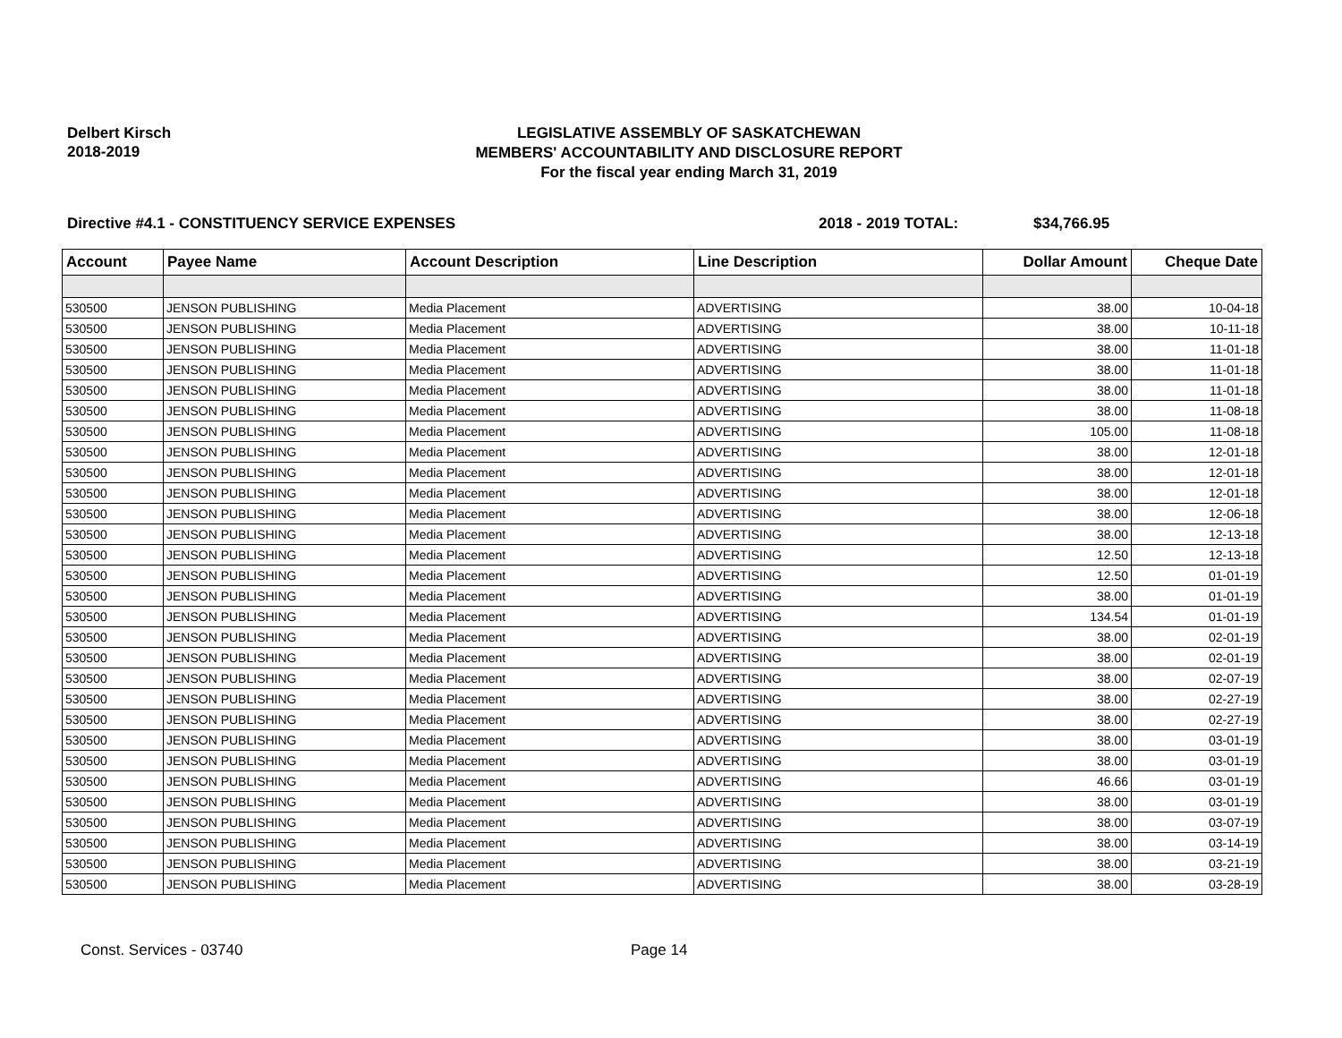Delbert Kirsch
2018-2019
LEGISLATIVE ASSEMBLY OF SASKATCHEWAN
MEMBERS' ACCOUNTABILITY AND DISCLOSURE REPORT
For the fiscal year ending March 31, 2019
Directive #4.1 - CONSTITUENCY SERVICE EXPENSES 2018 - 2019 TOTAL: $34,766.95
| Account | Payee Name | Account Description | Line Description | Dollar Amount | Cheque Date |
| --- | --- | --- | --- | --- | --- |
| 530500 | JENSON PUBLISHING | Media Placement | ADVERTISING | 38.00 | 10-04-18 |
| 530500 | JENSON PUBLISHING | Media Placement | ADVERTISING | 38.00 | 10-11-18 |
| 530500 | JENSON PUBLISHING | Media Placement | ADVERTISING | 38.00 | 11-01-18 |
| 530500 | JENSON PUBLISHING | Media Placement | ADVERTISING | 38.00 | 11-01-18 |
| 530500 | JENSON PUBLISHING | Media Placement | ADVERTISING | 38.00 | 11-01-18 |
| 530500 | JENSON PUBLISHING | Media Placement | ADVERTISING | 38.00 | 11-08-18 |
| 530500 | JENSON PUBLISHING | Media Placement | ADVERTISING | 105.00 | 11-08-18 |
| 530500 | JENSON PUBLISHING | Media Placement | ADVERTISING | 38.00 | 12-01-18 |
| 530500 | JENSON PUBLISHING | Media Placement | ADVERTISING | 38.00 | 12-01-18 |
| 530500 | JENSON PUBLISHING | Media Placement | ADVERTISING | 38.00 | 12-01-18 |
| 530500 | JENSON PUBLISHING | Media Placement | ADVERTISING | 38.00 | 12-06-18 |
| 530500 | JENSON PUBLISHING | Media Placement | ADVERTISING | 38.00 | 12-13-18 |
| 530500 | JENSON PUBLISHING | Media Placement | ADVERTISING | 12.50 | 12-13-18 |
| 530500 | JENSON PUBLISHING | Media Placement | ADVERTISING | 12.50 | 01-01-19 |
| 530500 | JENSON PUBLISHING | Media Placement | ADVERTISING | 38.00 | 01-01-19 |
| 530500 | JENSON PUBLISHING | Media Placement | ADVERTISING | 134.54 | 01-01-19 |
| 530500 | JENSON PUBLISHING | Media Placement | ADVERTISING | 38.00 | 02-01-19 |
| 530500 | JENSON PUBLISHING | Media Placement | ADVERTISING | 38.00 | 02-01-19 |
| 530500 | JENSON PUBLISHING | Media Placement | ADVERTISING | 38.00 | 02-07-19 |
| 530500 | JENSON PUBLISHING | Media Placement | ADVERTISING | 38.00 | 02-27-19 |
| 530500 | JENSON PUBLISHING | Media Placement | ADVERTISING | 38.00 | 02-27-19 |
| 530500 | JENSON PUBLISHING | Media Placement | ADVERTISING | 38.00 | 03-01-19 |
| 530500 | JENSON PUBLISHING | Media Placement | ADVERTISING | 38.00 | 03-01-19 |
| 530500 | JENSON PUBLISHING | Media Placement | ADVERTISING | 46.66 | 03-01-19 |
| 530500 | JENSON PUBLISHING | Media Placement | ADVERTISING | 38.00 | 03-01-19 |
| 530500 | JENSON PUBLISHING | Media Placement | ADVERTISING | 38.00 | 03-07-19 |
| 530500 | JENSON PUBLISHING | Media Placement | ADVERTISING | 38.00 | 03-14-19 |
| 530500 | JENSON PUBLISHING | Media Placement | ADVERTISING | 38.00 | 03-21-19 |
| 530500 | JENSON PUBLISHING | Media Placement | ADVERTISING | 38.00 | 03-28-19 |
Const. Services - 03740 Page 14